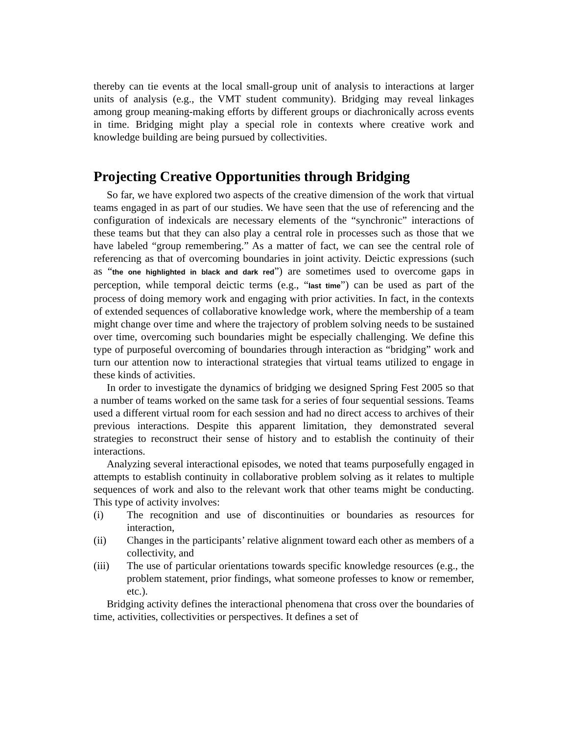thereby can tie events at the local small-group unit of analysis to interactions at larger units of analysis (e.g., the VMT student community). Bridging may reveal linkages among group meaning-making efforts by different groups or diachronically across events in time. Bridging might play a special role in contexts where creative work and knowledge building are being pursued by collectivities.
Projecting Creative Opportunities through Bridging
So far, we have explored two aspects of the creative dimension of the work that virtual teams engaged in as part of our studies. We have seen that the use of referencing and the configuration of indexicals are necessary elements of the “synchronic” interactions of these teams but that they can also play a central role in processes such as those that we have labeled “group remembering.” As a matter of fact, we can see the central role of referencing as that of overcoming boundaries in joint activity. Deictic expressions (such as “the one highlighted in black and dark red”) are sometimes used to overcome gaps in perception, while temporal deictic terms (e.g., “last time”) can be used as part of the process of doing memory work and engaging with prior activities. In fact, in the contexts of extended sequences of collaborative knowledge work, where the membership of a team might change over time and where the trajectory of problem solving needs to be sustained over time, overcoming such boundaries might be especially challenging. We define this type of purposeful overcoming of boundaries through interaction as “bridging” work and turn our attention now to interactional strategies that virtual teams utilized to engage in these kinds of activities.
In order to investigate the dynamics of bridging we designed Spring Fest 2005 so that a number of teams worked on the same task for a series of four sequential sessions. Teams used a different virtual room for each session and had no direct access to archives of their previous interactions. Despite this apparent limitation, they demonstrated several strategies to reconstruct their sense of history and to establish the continuity of their interactions.
Analyzing several interactional episodes, we noted that teams purposefully engaged in attempts to establish continuity in collaborative problem solving as it relates to multiple sequences of work and also to the relevant work that other teams might be conducting. This type of activity involves:
(i) The recognition and use of discontinuities or boundaries as resources for interaction,
(ii) Changes in the participants’ relative alignment toward each other as members of a collectivity, and
(iii) The use of particular orientations towards specific knowledge resources (e.g., the problem statement, prior findings, what someone professes to know or remember, etc.).
Bridging activity defines the interactional phenomena that cross over the boundaries of time, activities, collectivities or perspectives. It defines a set of